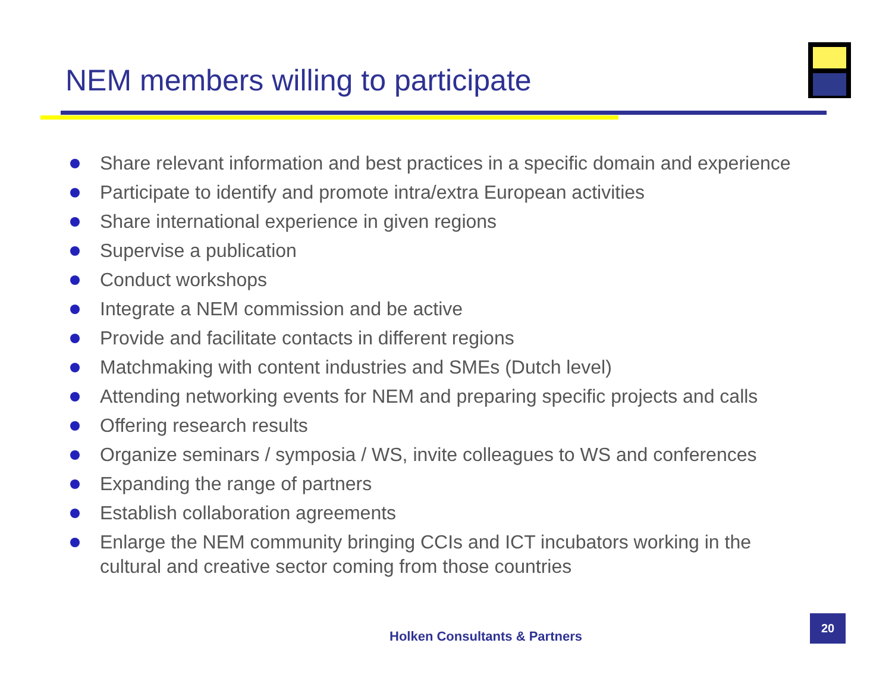NEM members willing to participate
Share relevant information and best practices in a specific domain and experience
Participate to identify and promote intra/extra European activities
Share international experience in given regions
Supervise a publication
Conduct workshops
Integrate a NEM commission and be active
Provide and facilitate contacts in different regions
Matchmaking with content industries and SMEs (Dutch level)
Attending networking events for NEM and preparing specific projects and calls
Offering research results
Organize seminars / symposia / WS, invite colleagues to WS and conferences
Expanding the range of partners
Establish collaboration agreements
Enlarge the NEM community bringing CCIs and ICT incubators working in the cultural and creative sector coming from those countries
Holken Consultants & Partners
20